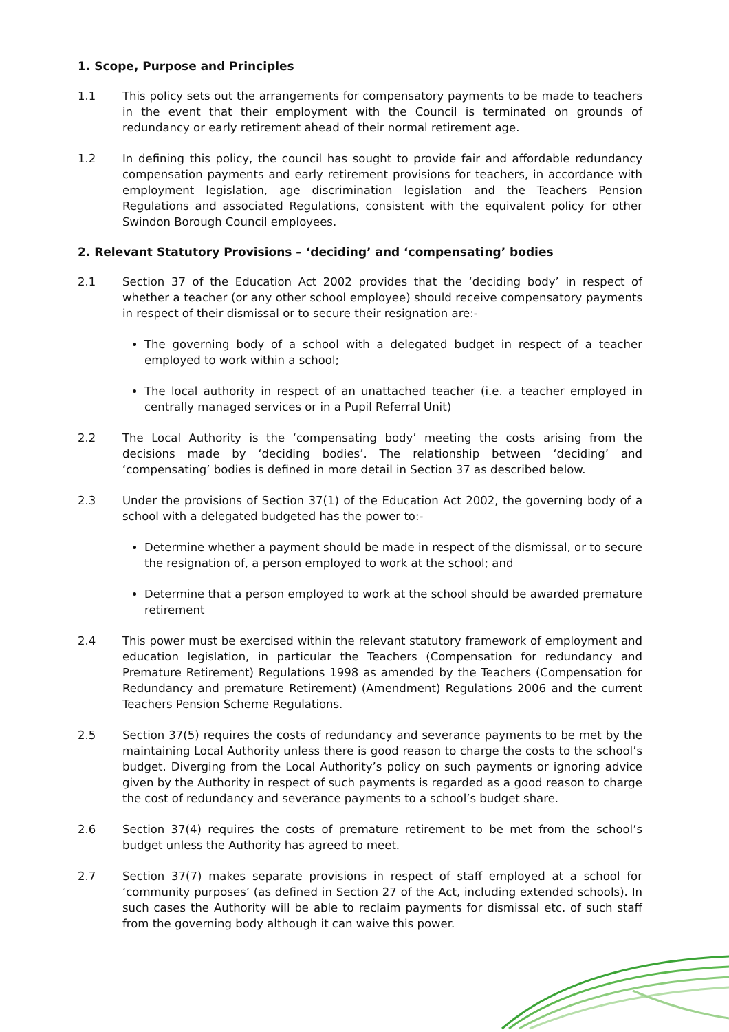1. Scope, Purpose and Principles
1.1 This policy sets out the arrangements for compensatory payments to be made to teachers in the event that their employment with the Council is terminated on grounds of redundancy or early retirement ahead of their normal retirement age.
1.2 In defining this policy, the council has sought to provide fair and affordable redundancy compensation payments and early retirement provisions for teachers, in accordance with employment legislation, age discrimination legislation and the Teachers Pension Regulations and associated Regulations, consistent with the equivalent policy for other Swindon Borough Council employees.
2. Relevant Statutory Provisions – ‘deciding’ and ‘compensating’ bodies
2.1 Section 37 of the Education Act 2002 provides that the ‘deciding body’ in respect of whether a teacher (or any other school employee) should receive compensatory payments in respect of their dismissal or to secure their resignation are:-
The governing body of a school with a delegated budget in respect of a teacher employed to work within a school;
The local authority in respect of an unattached teacher (i.e. a teacher employed in centrally managed services or in a Pupil Referral Unit)
2.2 The Local Authority is the ‘compensating body’ meeting the costs arising from the decisions made by ‘deciding bodies’. The relationship between ‘deciding’ and ‘compensating’ bodies is defined in more detail in Section 37 as described below.
2.3 Under the provisions of Section 37(1) of the Education Act 2002, the governing body of a school with a delegated budgeted has the power to:-
Determine whether a payment should be made in respect of the dismissal, or to secure the resignation of, a person employed to work at the school; and
Determine that a person employed to work at the school should be awarded premature retirement
2.4 This power must be exercised within the relevant statutory framework of employment and education legislation, in particular the Teachers (Compensation for redundancy and Premature Retirement) Regulations 1998 as amended by the Teachers (Compensation for Redundancy and premature Retirement) (Amendment) Regulations 2006 and the current Teachers Pension Scheme Regulations.
2.5 Section 37(5) requires the costs of redundancy and severance payments to be met by the maintaining Local Authority unless there is good reason to charge the costs to the school’s budget. Diverging from the Local Authority’s policy on such payments or ignoring advice given by the Authority in respect of such payments is regarded as a good reason to charge the cost of redundancy and severance payments to a school’s budget share.
2.6 Section 37(4) requires the costs of premature retirement to be met from the school’s budget unless the Authority has agreed to meet.
2.7 Section 37(7) makes separate provisions in respect of staff employed at a school for ‘community purposes’ (as defined in Section 27 of the Act, including extended schools). In such cases the Authority will be able to reclaim payments for dismissal etc. of such staff from the governing body although it can waive this power.